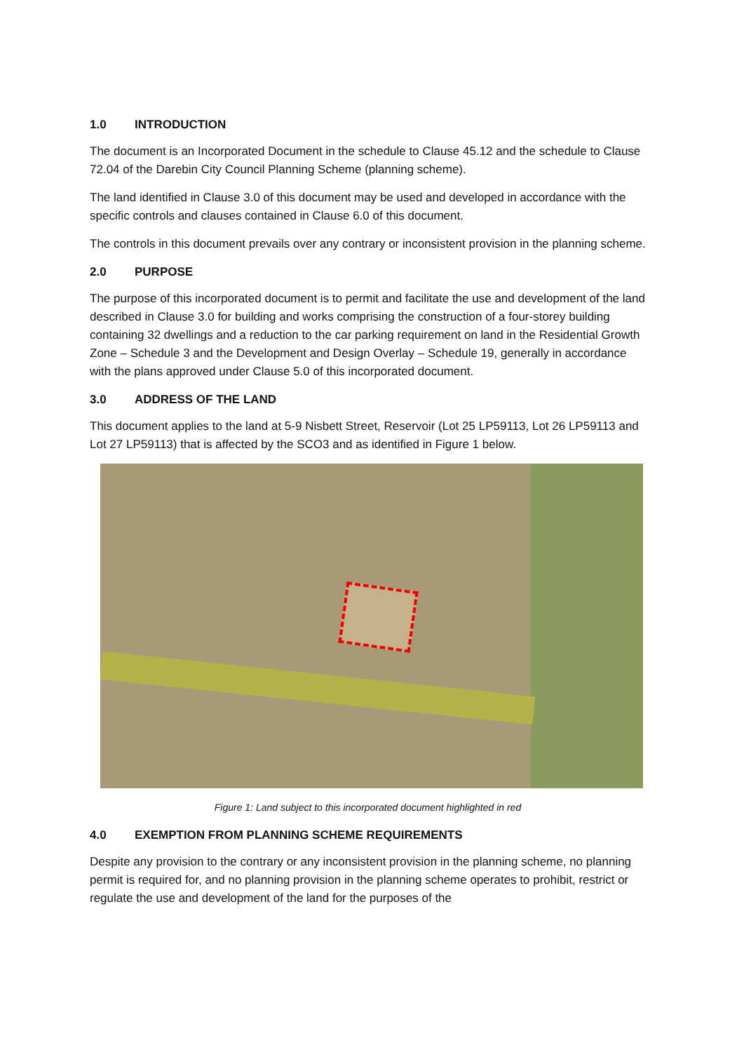1.0 INTRODUCTION
The document is an Incorporated Document in the schedule to Clause 45.12 and the schedule to Clause 72.04 of the Darebin City Council Planning Scheme (planning scheme).
The land identified in Clause 3.0 of this document may be used and developed in accordance with the specific controls and clauses contained in Clause 6.0 of this document.
The controls in this document prevails over any contrary or inconsistent provision in the planning scheme.
2.0 PURPOSE
The purpose of this incorporated document is to permit and facilitate the use and development of the land described in Clause 3.0 for building and works comprising the construction of a four-storey building containing 32 dwellings and a reduction to the car parking requirement on land in the Residential Growth Zone – Schedule 3 and the Development and Design Overlay – Schedule 19, generally in accordance with the plans approved under Clause 5.0 of this incorporated document.
3.0 ADDRESS OF THE LAND
This document applies to the land at 5-9 Nisbett Street, Reservoir (Lot 25 LP59113, Lot 26 LP59113 and Lot 27 LP59113) that is affected by the SCO3 and as identified in Figure 1 below.
Figure 1: Land subject to this incorporated document highlighted in red
4.0 EXEMPTION FROM PLANNING SCHEME REQUIREMENTS
Despite any provision to the contrary or any inconsistent provision in the planning scheme, no planning permit is required for, and no planning provision in the planning scheme operates to prohibit, restrict or regulate the use and development of the land for the purposes of the